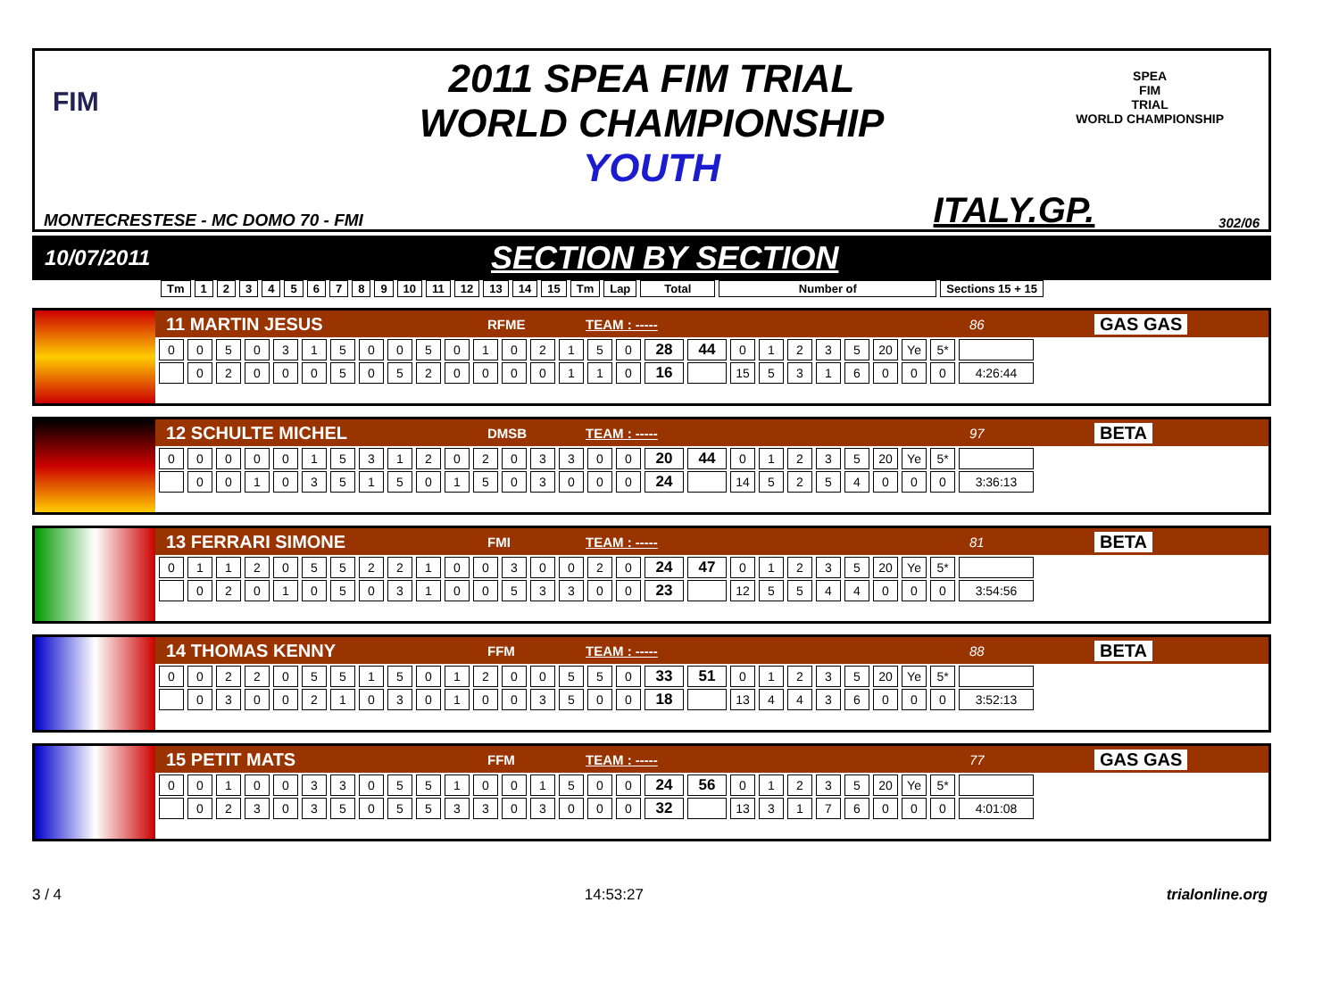2011 SPEA FIM TRIAL
WORLD CHAMPIONSHIP
YOUTH
SPEA
FIM
TRIAL
WORLD CHAMPIONSHIP
FIM
MONTECRESTESE - MC DOMO 70 - FMI ITALY.GP. 302/06
10/07/2011 SECTION BY SECTION
| Tm | 1 | 2 | 3 | 4 | 5 | 6 | 7 | 8 | 9 | 10 | 11 | 12 | 13 | 14 | 15 | Tm | Lap | Total | Number of | Sections 15 + 15 |
11 MARTIN JESUS RFME TEAM : ----- 86 GAS GAS
| 0 | 0 | 5 | 0 | 3 | 1 | 5 | 0 | 0 | 5 | 0 | 1 | 0 | 2 | 1 | 5 | 0 | 28 | 44 | 0 | 1 | 2 | 3 | 5 | 20 | Ye | 5* | |
| | 0 | 2 | 0 | 0 | 0 | 5 | 0 | 5 | 2 | 0 | 0 | 0 | 0 | 1 | 1 | 0 | 16 | | 15 | 5 | 3 | 1 | 6 | 0 | 0 | 0 | 4:26:44 |
12 SCHULTE MICHEL DMSB TEAM : ----- 97 BETA
| 0 | 0 | 0 | 0 | 0 | 1 | 5 | 3 | 1 | 2 | 0 | 2 | 0 | 3 | 3 | 0 | 0 | 20 | 44 | 0 | 1 | 2 | 3 | 5 | 20 | Ye | 5* | |
| | 0 | 0 | 1 | 0 | 3 | 5 | 1 | 5 | 0 | 1 | 5 | 0 | 3 | 0 | 0 | 0 | 24 | | 14 | 5 | 2 | 5 | 4 | 0 | 0 | 0 | 3:36:13 |
13 FERRARI SIMONE FMI TEAM : ----- 81 BETA
| 0 | 1 | 1 | 2 | 0 | 5 | 5 | 2 | 2 | 1 | 0 | 0 | 3 | 0 | 0 | 2 | 0 | 24 | 47 | 0 | 1 | 2 | 3 | 5 | 20 | Ye | 5* | |
| | 0 | 2 | 0 | 1 | 0 | 5 | 0 | 3 | 1 | 0 | 0 | 5 | 3 | 3 | 0 | 0 | 23 | | 12 | 5 | 5 | 4 | 4 | 0 | 0 | 0 | 3:54:56 |
14 THOMAS KENNY FFM TEAM : ----- 88 BETA
| 0 | 0 | 2 | 2 | 0 | 5 | 5 | 1 | 5 | 0 | 1 | 2 | 0 | 0 | 5 | 5 | 0 | 33 | 51 | 0 | 1 | 2 | 3 | 5 | 20 | Ye | 5* | |
| | 0 | 3 | 0 | 0 | 2 | 1 | 0 | 3 | 0 | 1 | 0 | 0 | 3 | 5 | 0 | 0 | 18 | | 13 | 4 | 4 | 3 | 6 | 0 | 0 | 0 | 3:52:13 |
15 PETIT MATS FFM TEAM : ----- 77 GAS GAS
| 0 | 0 | 1 | 0 | 0 | 3 | 3 | 0 | 5 | 5 | 1 | 0 | 0 | 1 | 5 | 0 | 0 | 24 | 56 | 0 | 1 | 2 | 3 | 5 | 20 | Ye | 5* | |
| | 0 | 2 | 3 | 0 | 3 | 5 | 0 | 5 | 5 | 3 | 3 | 0 | 3 | 0 | 0 | 0 | 32 | | 13 | 3 | 1 | 7 | 6 | 0 | 0 | 0 | 4:01:08 |
3 / 4 14:53:27 trialonline.org